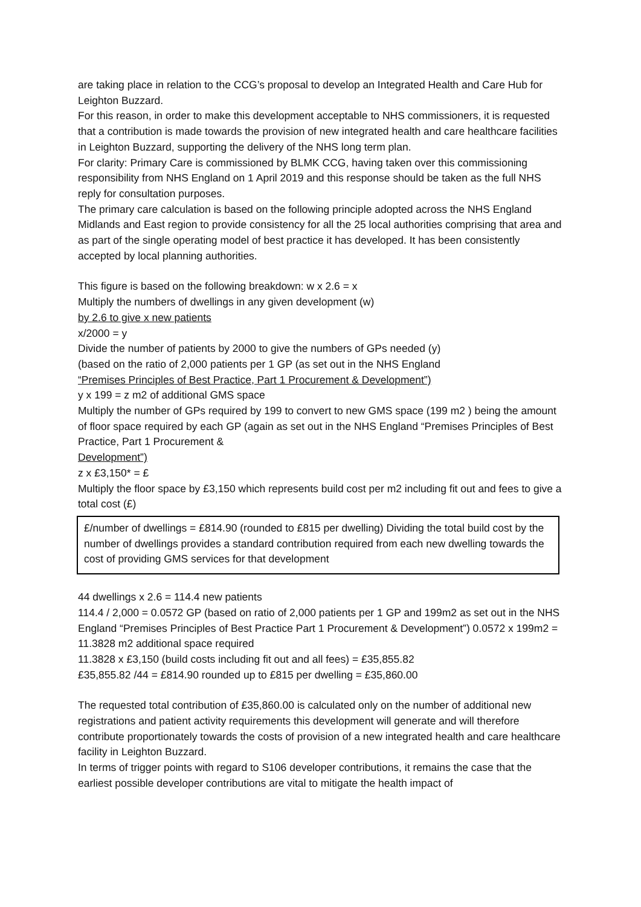are taking place in relation to the CCG’s proposal to develop an Integrated Health and Care Hub for Leighton Buzzard.
For this reason, in order to make this development acceptable to NHS commissioners, it is requested that a contribution is made towards the provision of new integrated health and care healthcare facilities in Leighton Buzzard, supporting the delivery of the NHS long term plan.
For clarity: Primary Care is commissioned by BLMK CCG, having taken over this commissioning responsibility from NHS England on 1 April 2019 and this response should be taken as the full NHS reply for consultation purposes.
The primary care calculation is based on the following principle adopted across the NHS England Midlands and East region to provide consistency for all the 25 local authorities comprising that area and as part of the single operating model of best practice it has developed. It has been consistently accepted by local planning authorities.
This figure is based on the following breakdown: w x 2.6 = x
Multiply the numbers of dwellings in any given development (w)
by 2.6 to give x new patients
x/2000 = y
Divide the number of patients by 2000 to give the numbers of GPs needed (y)
(based on the ratio of 2,000 patients per 1 GP (as set out in the NHS England
“Premises Principles of Best Practice, Part 1 Procurement & Development”)
y x 199 = z m2 of additional GMS space
Multiply the number of GPs required by 199 to convert to new GMS space (199 m2 ) being the amount of floor space required by each GP (again as set out in the NHS England “Premises Principles of Best Practice, Part 1 Procurement &
Development”)
z x £3,150* = £
Multiply the floor space by £3,150 which represents build cost per m2 including fit out and fees to give a total cost (£)
£/number of dwellings = £814.90 (rounded to £815 per dwelling) Dividing the total build cost by the number of dwellings provides a standard contribution required from each new dwelling towards the cost of providing GMS services for that development
44 dwellings x 2.6 = 114.4 new patients
114.4 / 2,000 = 0.0572 GP (based on ratio of 2,000 patients per 1 GP and 199m2 as set out in the NHS England “Premises Principles of Best Practice Part 1 Procurement & Development”) 0.0572 x 199m2 = 11.3828 m2 additional space required
11.3828 x £3,150 (build costs including fit out and all fees) = £35,855.82
£35,855.82 /44 = £814.90 rounded up to £815 per dwelling = £35,860.00
The requested total contribution of £35,860.00 is calculated only on the number of additional new registrations and patient activity requirements this development will generate and will therefore contribute proportionately towards the costs of provision of a new integrated health and care healthcare facility in Leighton Buzzard.
In terms of trigger points with regard to S106 developer contributions, it remains the case that the earliest possible developer contributions are vital to mitigate the health impact of